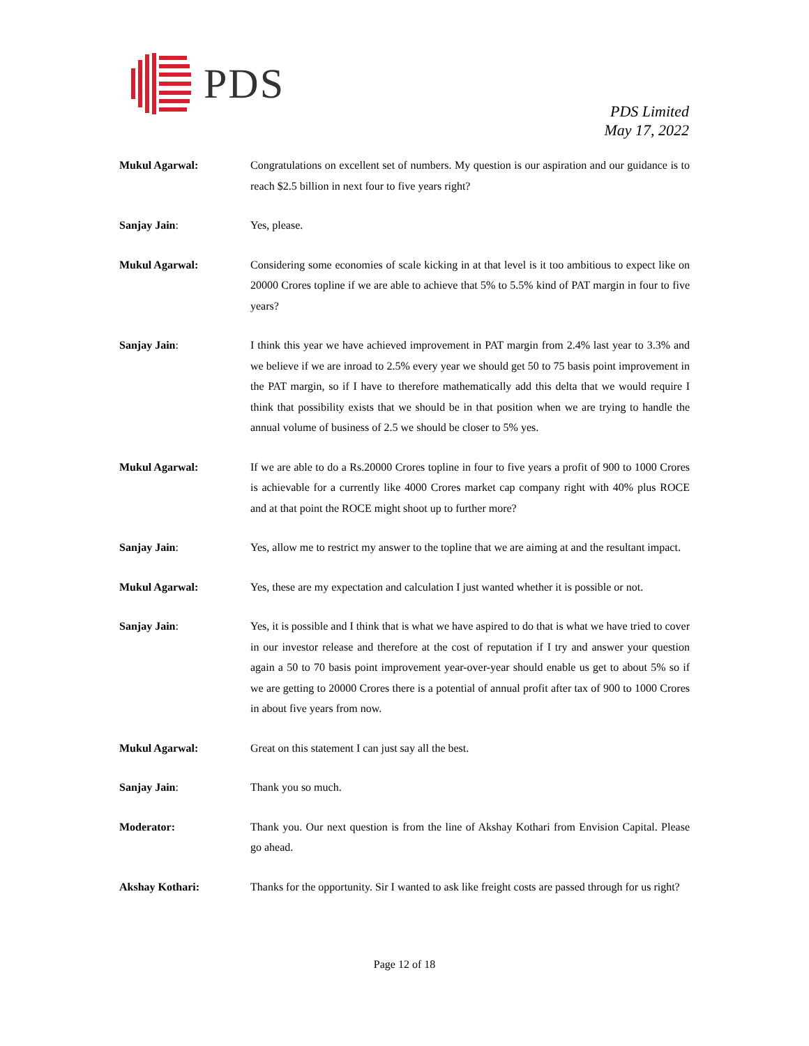PDS
PDS Limited
May 17, 2022
Mukul Agarwal: Congratulations on excellent set of numbers. My question is our aspiration and our guidance is to reach $2.5 billion in next four to five years right?
Sanjay Jain: Yes, please.
Mukul Agarwal: Considering some economies of scale kicking in at that level is it too ambitious to expect like on 20000 Crores topline if we are able to achieve that 5% to 5.5% kind of PAT margin in four to five years?
Sanjay Jain: I think this year we have achieved improvement in PAT margin from 2.4% last year to 3.3% and we believe if we are inroad to 2.5% every year we should get 50 to 75 basis point improvement in the PAT margin, so if I have to therefore mathematically add this delta that we would require I think that possibility exists that we should be in that position when we are trying to handle the annual volume of business of 2.5 we should be closer to 5% yes.
Mukul Agarwal: If we are able to do a Rs.20000 Crores topline in four to five years a profit of 900 to 1000 Crores is achievable for a currently like 4000 Crores market cap company right with 40% plus ROCE and at that point the ROCE might shoot up to further more?
Sanjay Jain: Yes, allow me to restrict my answer to the topline that we are aiming at and the resultant impact.
Mukul Agarwal: Yes, these are my expectation and calculation I just wanted whether it is possible or not.
Sanjay Jain: Yes, it is possible and I think that is what we have aspired to do that is what we have tried to cover in our investor release and therefore at the cost of reputation if I try and answer your question again a 50 to 70 basis point improvement year-over-year should enable us get to about 5% so if we are getting to 20000 Crores there is a potential of annual profit after tax of 900 to 1000 Crores in about five years from now.
Mukul Agarwal: Great on this statement I can just say all the best.
Sanjay Jain: Thank you so much.
Moderator: Thank you. Our next question is from the line of Akshay Kothari from Envision Capital. Please go ahead.
Akshay Kothari: Thanks for the opportunity. Sir I wanted to ask like freight costs are passed through for us right?
Page 12 of 18